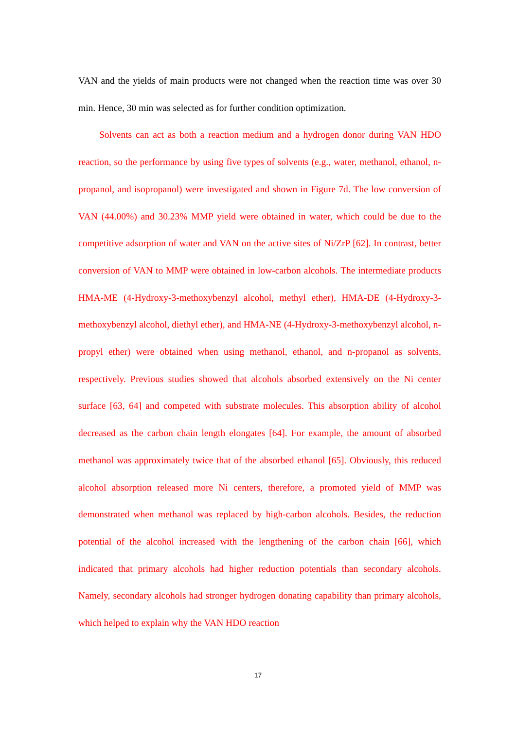VAN and the yields of main products were not changed when the reaction time was over 30 min. Hence, 30 min was selected as for further condition optimization.
Solvents can act as both a reaction medium and a hydrogen donor during VAN HDO reaction, so the performance by using five types of solvents (e.g., water, methanol, ethanol, n-propanol, and isopropanol) were investigated and shown in Figure 7d. The low conversion of VAN (44.00%) and 30.23% MMP yield were obtained in water, which could be due to the competitive adsorption of water and VAN on the active sites of Ni/ZrP [62]. In contrast, better conversion of VAN to MMP were obtained in low-carbon alcohols. The intermediate products HMA-ME (4-Hydroxy-3-methoxybenzyl alcohol, methyl ether), HMA-DE (4-Hydroxy-3-methoxybenzyl alcohol, diethyl ether), and HMA-NE (4-Hydroxy-3-methoxybenzyl alcohol, n-propyl ether) were obtained when using methanol, ethanol, and n-propanol as solvents, respectively. Previous studies showed that alcohols absorbed extensively on the Ni center surface [63, 64] and competed with substrate molecules. This absorption ability of alcohol decreased as the carbon chain length elongates [64]. For example, the amount of absorbed methanol was approximately twice that of the absorbed ethanol [65]. Obviously, this reduced alcohol absorption released more Ni centers, therefore, a promoted yield of MMP was demonstrated when methanol was replaced by high-carbon alcohols. Besides, the reduction potential of the alcohol increased with the lengthening of the carbon chain [66], which indicated that primary alcohols had higher reduction potentials than secondary alcohols. Namely, secondary alcohols had stronger hydrogen donating capability than primary alcohols, which helped to explain why the VAN HDO reaction
17